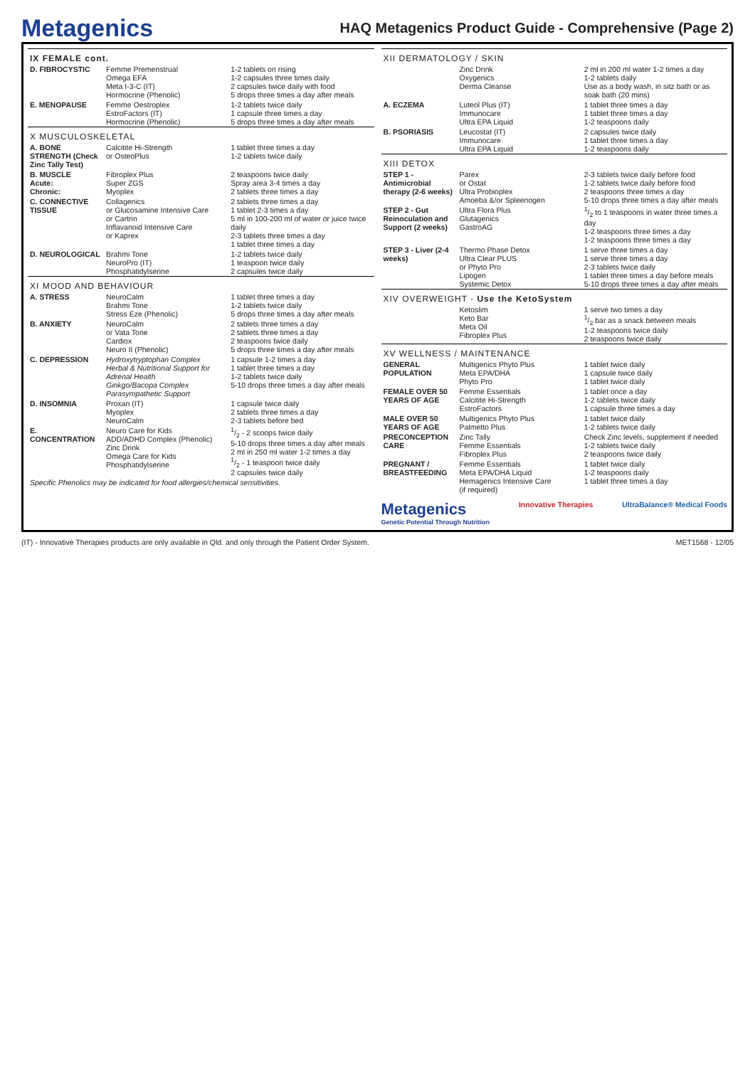Metagenics
HAQ Metagenics Product Guide - Comprehensive (Page 2)
| IX FEMALE cont. | | |
| D. FIBROCYSTIC | Femme Premenstrual Omega EFA Meta I-3-C (IT) Hormocrine (Phenolic) | 1-2 tablets on rising 1-2 capsules three times daily 2 capsules twice daily with food 5 drops three times a day after meals |
| E. MENOPAUSE | Femme Oestroplex EstroFactors (IT) Hormocrine (Phenolic) | 1-2 tablets twice daily 1 capsule three times a day 5 drops three times a day after meals |
| X MUSCULOSKELETAL | | |
| A. BONE STRENGTH (Check Zinc Tally Test) | Calcitite Hi-Strength or OsteoPlus | 1 tablet three times a day 1-2 tablets twice daily |
| B. MUSCLE Acute: Chronic: | Fibroplex Plus Super ZGS Myoplex | 2 teaspoons twice daily Spray area 3-4 times a day 2 tablets three times a day |
| C. CONNECTIVE TISSUE | Collagenics or Glucosamine Intensive Care or Cartrin Inflavanoid Intensive Care or Kaprex | 2 tablets three times a day 1 tablet 2-3 times a day 5 ml in 100-200 ml of water or juice twice daily 2-3 tablets three times a day 1 tablet three times a day |
| D. NEUROLOGICAL | Brahmi Tone NeuroPro (IT) Phosphatidylserine | 1-2 tablets twice daily 1 teaspoon twice daily 2 capsules twice daily |
| XI MOOD AND BEHAVIOUR | | |
| A. STRESS | NeuroCalm Brahmi Tone Stress Eze (Phenolic) | 1 tablet three times a day 1-2 tablets twice daily 5 drops three times a day after meals |
| B. ANXIETY | NeuroCalm or Vata Tone Cardiox Neuro II (Phenolic) | 2 tablets three times a day 2 tablets three times a day 2 teaspoons twice daily 5 drops three times a day after meals |
| C. DEPRESSION | Hydroxytryptophan Complex Herbal & Nutritional Support for Adrenal Health Ginkgo/Bacopa Complex Parasympathetic Support | 1 capsule 1-2 times a day 1 tablet three times a day 1-2 tablets twice daily 5-10 drops three times a day after meals |
| D. INSOMNIA | Proxan (IT) Myoplex NeuroCalm | 1 capsule twice daily 2 tablets three times a day 2-3 tablets before bed |
| E. CONCENTRATION | Neuro Care for Kids ADD/ADHD Complex (Phenolic) Zinc Drink Omega Care for Kids Phosphatidylserine | 1/2 - 2 scoops twice daily 5-10 drops three times a day after meals 2 ml in 250 ml water 1-2 times a day 1/2 - 1 teaspoon twice daily 2 capsules twice daily |
| Specific Phenolics may be indicated for food allergies/chemical sensitivities. | | |
| XII DERMATOLOGY / SKIN | | |
| | Zinc Drink Oxygenics Derma Cleanse | 2 ml in 200 ml water 1-2 times a day 1-2 tablets daily Use as a body wash, in sitz bath or as soak bath (20 mins) |
| A. ECZEMA | Luteol Plus (IT) Immunocare Ultra EPA Liquid | 1 tablet three times a day 1 tablet three times a day 1-2 teaspoons daily |
| B. PSORIASIS | Leucostat (IT) Immunocare Ultra EPA Liquid | 2 capsules twice daily 1 tablet three times a day 1-2 teaspoons daily |
| XIII DETOX | | |
| STEP 1 - Antimicrobial therapy (2-6 weeks) | Parex or Ostat Ultra Probioplex Amoeba &/or Spleenogen | 2-3 tablets twice daily before food 1-2 tablets twice daily before food 2 teaspoons three times a day 5-10 drops three times a day after meals |
| STEP 2 - Gut Reinoculation and Support (2 weeks) | Ultra Flora Plus Glutagenics GastroAG | 1/2 to 1 teaspoons in water three times a day 1-2 teaspoons three times a day 1-2 teaspoons three times a day |
| STEP 3 - Liver (2-4 weeks) | Thermo Phase Detox Ultra Clear PLUS or Phyto Pro Lipogen Systemic Detox | 1 serve three times a day 1 serve three times a day 2-3 tablets twice daily 1 tablet three times a day before meals 5-10 drops three times a day after meals |
| XIV OVERWEIGHT - Use the KetoSystem | | |
| | Ketoslim Keto Bar Meta Oil Fibroplex Plus | 1 serve two times a day 1/2 bar as a snack between meals 1-2 teaspoons twice daily 2 teaspoons twice daily |
| XV WELLNESS / MAINTENANCE | | |
| GENERAL POPULATION | Multigenics Phyto Plus Meta EPA/DHA Phyto Pro | 1 tablet twice daily 1 capsule twice daily 1 tablet twice daily |
| FEMALE OVER 50 YEARS OF AGE | Femme Essentials Calcitite Hi-Strength EstroFactors | 1 tablet once a day 1-2 tablets twice daily 1 capsule three times a day |
| MALE OVER 50 YEARS OF AGE | Multigenics Phyto Plus Palmetto Plus | 1 tablet twice daily 1-2 tablets twice daily |
| PRECONCEPTION CARE | Zinc Tally Femme Essentials Fibroplex Plus | Check Zinc levels, supplement if needed 1-2 tablets twice daily 2 teaspoons twice daily |
| PREGNANT / BREASTFEEDING | Femme Essentials Meta EPA/DHA Liquid Hemagenics Intensive Care (if required) | 1 tablet twice daily 1-2 teaspoons daily 1 tablet three times a day |
Metagenics
Genetic Potential Through Nutrition Innovative Therapies UltraBalance® Medical Foods
(IT) - Innovative Therapies products are only available in Qld. and only through the Patient Order System. MET1568 - 12/05